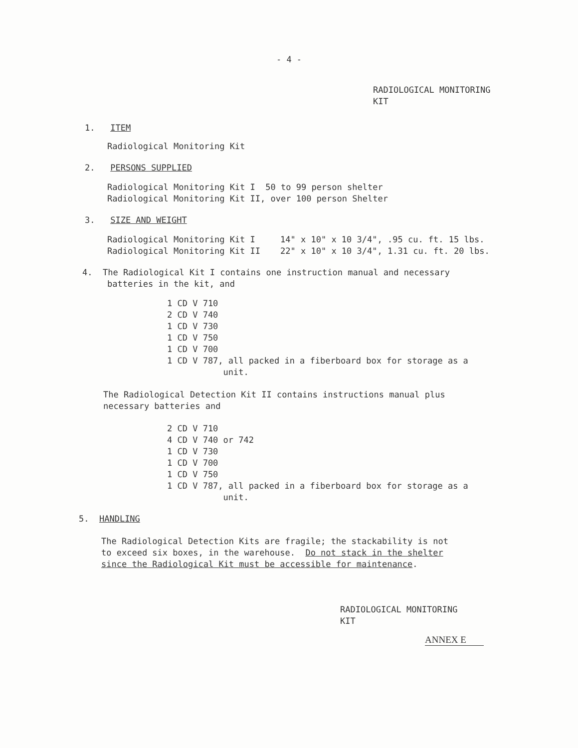- 4 -
RADIOLOGICAL MONITORING
KIT
1. ITEM
Radiological Monitoring Kit
2. PERSONS SUPPLIED
Radiological Monitoring Kit I 50 to 99 person shelter
Radiological Monitoring Kit II, over 100 person Shelter
3. SIZE AND WEIGHT
| Radiological Monitoring Kit I | 14" x 10" x 10 3/4", .95 cu. ft. 15 lbs. |
| Radiological Monitoring Kit II | 22" x 10" x 10 3/4", 1.31 cu. ft. 20 lbs. |
4. The Radiological Kit I contains one instruction manual and necessary
batteries in the kit, and
1 CD V 710
2 CD V 740
1 CD V 730
1 CD V 750
1 CD V 700
1 CD V 787, all packed in a fiberboard box for storage as a
unit.
The Radiological Detection Kit II contains instructions manual plus
necessary batteries and
2 CD V 710
4 CD V 740 or 742
1 CD V 730
1 CD V 700
1 CD V 750
1 CD V 787, all packed in a fiberboard box for storage as a
unit.
5. HANDLING
The Radiological Detection Kits are fragile; the stackability is not
to exceed six boxes, in the warehouse. Do not stack in the shelter
since the Radiological Kit must be accessible for maintenance.
RADIOLOGICAL MONITORING
KIT
ANNEX E